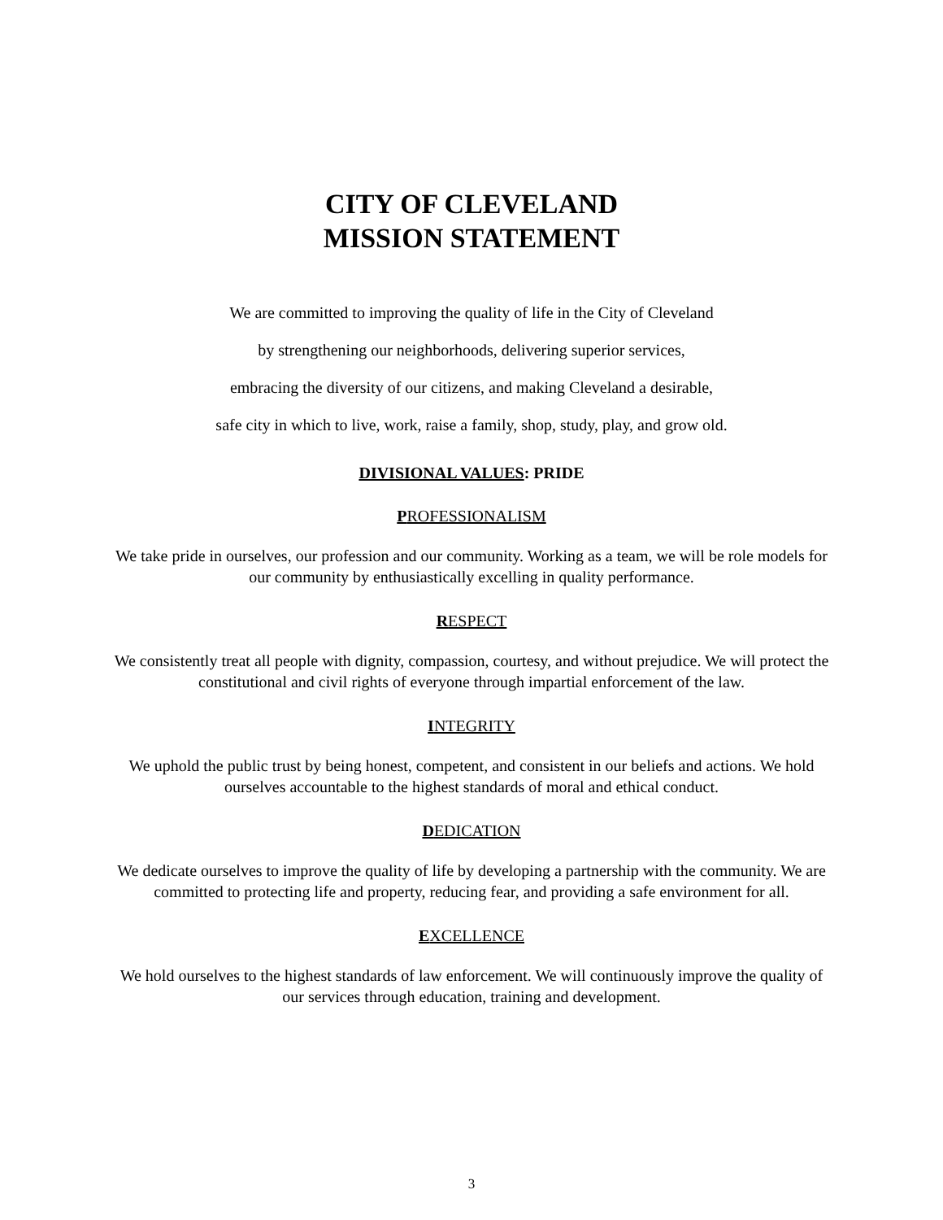CITY OF CLEVELAND
MISSION STATEMENT
We are committed to improving the quality of life in the City of Cleveland
by strengthening our neighborhoods, delivering superior services,
embracing the diversity of our citizens, and making Cleveland a desirable,
safe city in which to live, work, raise a family, shop, study, play, and grow old.
DIVISIONAL VALUES: PRIDE
PROFESSIONALISM
We take pride in ourselves, our profession and our community. Working as a team, we will be role models for our community by enthusiastically excelling in quality performance.
RESPECT
We consistently treat all people with dignity, compassion, courtesy, and without prejudice. We will protect the constitutional and civil rights of everyone through impartial enforcement of the law.
INTEGRITY
We uphold the public trust by being honest, competent, and consistent in our beliefs and actions. We hold ourselves accountable to the highest standards of moral and ethical conduct.
DEDICATION
We dedicate ourselves to improve the quality of life by developing a partnership with the community. We are committed to protecting life and property, reducing fear, and providing a safe environment for all.
EXCELLENCE
We hold ourselves to the highest standards of law enforcement. We will continuously improve the quality of our services through education, training and development.
3